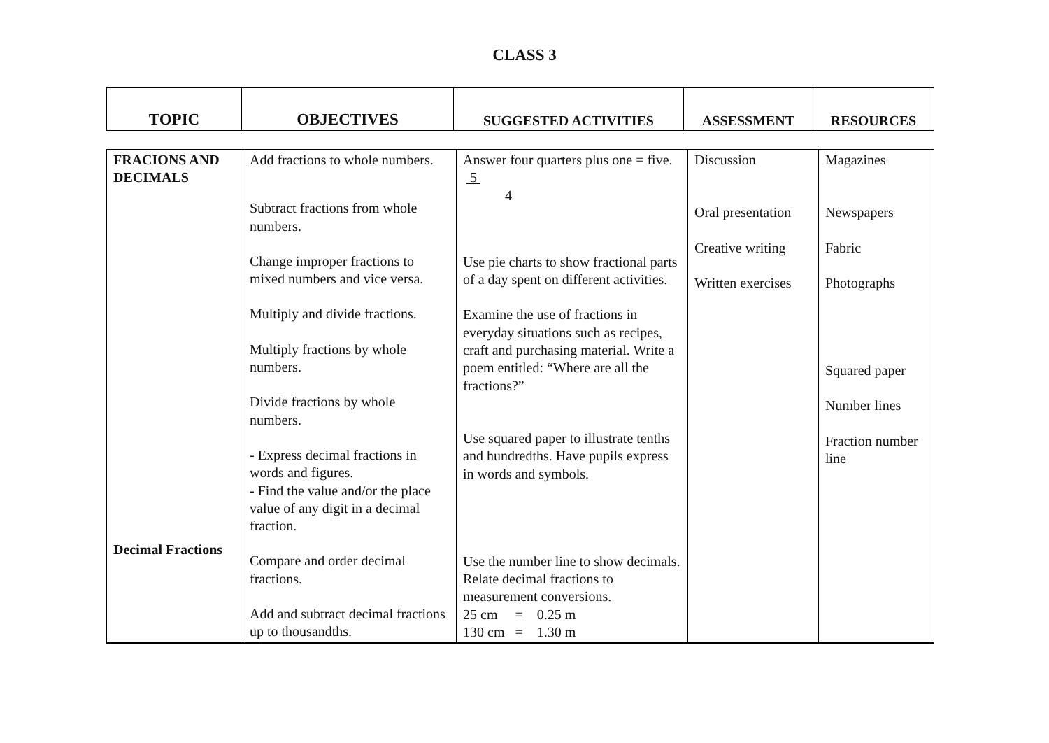CLASS 3
| TOPIC | OBJECTIVES | SUGGESTED ACTIVITIES | ASSESSMENT | RESOURCES |
| FRACIONS AND DECIMALS Decimal Fractions | Add fractions to whole numbers. Subtract fractions from whole numbers. Change improper fractions to mixed numbers and vice versa. Multiply and divide fractions. Multiply fractions by whole numbers. Divide fractions by whole numbers. - Express decimal fractions in words and figures. - Find the value and/or the place value of any digit in a decimal fraction. Compare and order decimal fractions. Add and subtract decimal fractions up to thousandths. | Answer four quarters plus one = five. 5 4 Use pie charts to show fractional parts of a day spent on different activities. Examine the use of fractions in everyday situations such as recipes, craft and purchasing material. Write a poem entitled: “Where are all the fractions?” Use squared paper to illustrate tenths and hundredths. Have pupils express in words and symbols. Use the number line to show decimals. Relate decimal fractions to measurement conversions. 25 cm = 0.25 m 130 cm = 1.30 m | Discussion Oral presentation Creative writing Written exercises | Magazines Newspapers Fabric Photographs Squared paper Number lines Fraction number line |